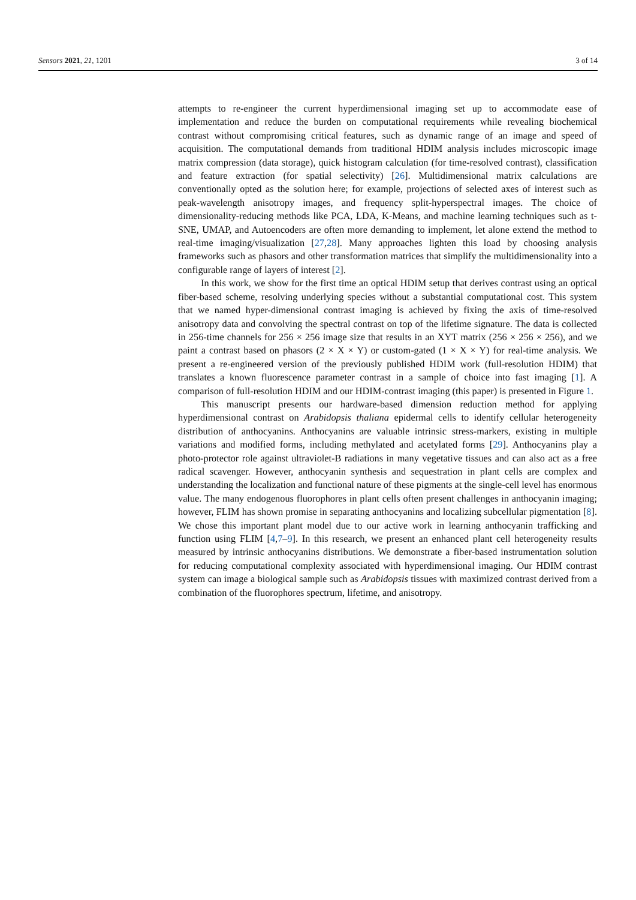Sensors 2021, 21, 1201 3 of 14
attempts to re-engineer the current hyperdimensional imaging set up to accommodate ease of implementation and reduce the burden on computational requirements while revealing biochemical contrast without compromising critical features, such as dynamic range of an image and speed of acquisition. The computational demands from traditional HDIM analysis includes microscopic image matrix compression (data storage), quick histogram calculation (for time-resolved contrast), classification and feature extraction (for spatial selectivity) [26]. Multidimensional matrix calculations are conventionally opted as the solution here; for example, projections of selected axes of interest such as peak-wavelength anisotropy images, and frequency split-hyperspectral images. The choice of dimensionality-reducing methods like PCA, LDA, K-Means, and machine learning techniques such as t-SNE, UMAP, and Autoencoders are often more demanding to implement, let alone extend the method to real-time imaging/visualization [27,28]. Many approaches lighten this load by choosing analysis frameworks such as phasors and other transformation matrices that simplify the multidimensionality into a configurable range of layers of interest [2].
In this work, we show for the first time an optical HDIM setup that derives contrast using an optical fiber-based scheme, resolving underlying species without a substantial computational cost. This system that we named hyper-dimensional contrast imaging is achieved by fixing the axis of time-resolved anisotropy data and convolving the spectral contrast on top of the lifetime signature. The data is collected in 256-time channels for 256 × 256 image size that results in an XYT matrix (256 × 256 × 256), and we paint a contrast based on phasors (2 × X × Y) or custom-gated (1 × X × Y) for real-time analysis. We present a re-engineered version of the previously published HDIM work (full-resolution HDIM) that translates a known fluorescence parameter contrast in a sample of choice into fast imaging [1]. A comparison of full-resolution HDIM and our HDIM-contrast imaging (this paper) is presented in Figure 1.
This manuscript presents our hardware-based dimension reduction method for applying hyperdimensional contrast on Arabidopsis thaliana epidermal cells to identify cellular heterogeneity distribution of anthocyanins. Anthocyanins are valuable intrinsic stress-markers, existing in multiple variations and modified forms, including methylated and acetylated forms [29]. Anthocyanins play a photo-protector role against ultraviolet-B radiations in many vegetative tissues and can also act as a free radical scavenger. However, anthocyanin synthesis and sequestration in plant cells are complex and understanding the localization and functional nature of these pigments at the single-cell level has enormous value. The many endogenous fluorophores in plant cells often present challenges in anthocyanin imaging; however, FLIM has shown promise in separating anthocyanins and localizing subcellular pigmentation [8]. We chose this important plant model due to our active work in learning anthocyanin trafficking and function using FLIM [4,7–9]. In this research, we present an enhanced plant cell heterogeneity results measured by intrinsic anthocyanins distributions. We demonstrate a fiber-based instrumentation solution for reducing computational complexity associated with hyperdimensional imaging. Our HDIM contrast system can image a biological sample such as Arabidopsis tissues with maximized contrast derived from a combination of the fluorophores spectrum, lifetime, and anisotropy.